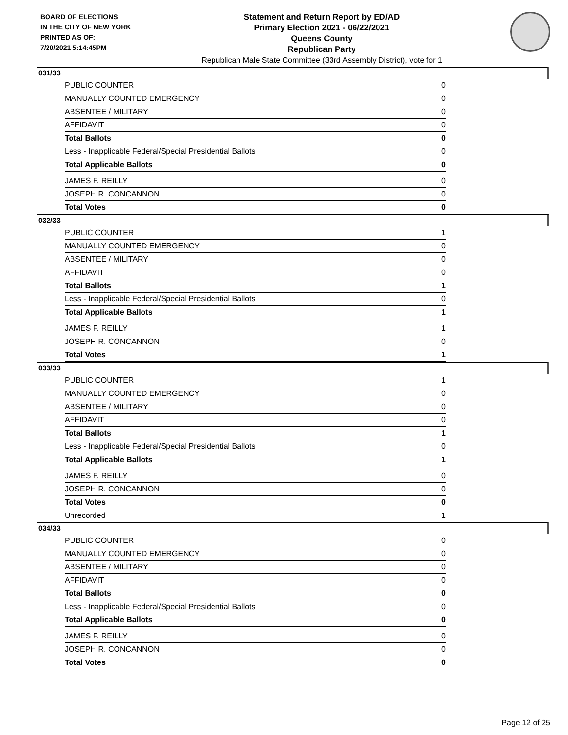BOARD OF ELECTIONS
IN THE CITY OF NEW YORK
PRINTED AS OF:
7/20/2021 5:14:45PM
Statement and Return Report by ED/AD
Primary Election 2021 - 06/22/2021
Queens County
Republican Party
Republican Male State Committee (33rd Assembly District), vote for 1
031/33
| PUBLIC COUNTER | 0 |
| MANUALLY COUNTED EMERGENCY | 0 |
| ABSENTEE / MILITARY | 0 |
| AFFIDAVIT | 0 |
| Total Ballots | 0 |
| Less - Inapplicable Federal/Special Presidential Ballots | 0 |
| Total Applicable Ballots | 0 |
| JAMES F. REILLY | 0 |
| JOSEPH R. CONCANNON | 0 |
| Total Votes | 0 |
032/33
| PUBLIC COUNTER | 1 |
| MANUALLY COUNTED EMERGENCY | 0 |
| ABSENTEE / MILITARY | 0 |
| AFFIDAVIT | 0 |
| Total Ballots | 1 |
| Less - Inapplicable Federal/Special Presidential Ballots | 0 |
| Total Applicable Ballots | 1 |
| JAMES F. REILLY | 1 |
| JOSEPH R. CONCANNON | 0 |
| Total Votes | 1 |
033/33
| PUBLIC COUNTER | 1 |
| MANUALLY COUNTED EMERGENCY | 0 |
| ABSENTEE / MILITARY | 0 |
| AFFIDAVIT | 0 |
| Total Ballots | 1 |
| Less - Inapplicable Federal/Special Presidential Ballots | 0 |
| Total Applicable Ballots | 1 |
| JAMES F. REILLY | 0 |
| JOSEPH R. CONCANNON | 0 |
| Total Votes | 0 |
| Unrecorded | 1 |
034/33
| PUBLIC COUNTER | 0 |
| MANUALLY COUNTED EMERGENCY | 0 |
| ABSENTEE / MILITARY | 0 |
| AFFIDAVIT | 0 |
| Total Ballots | 0 |
| Less - Inapplicable Federal/Special Presidential Ballots | 0 |
| Total Applicable Ballots | 0 |
| JAMES F. REILLY | 0 |
| JOSEPH R. CONCANNON | 0 |
| Total Votes | 0 |
Page 12 of 25